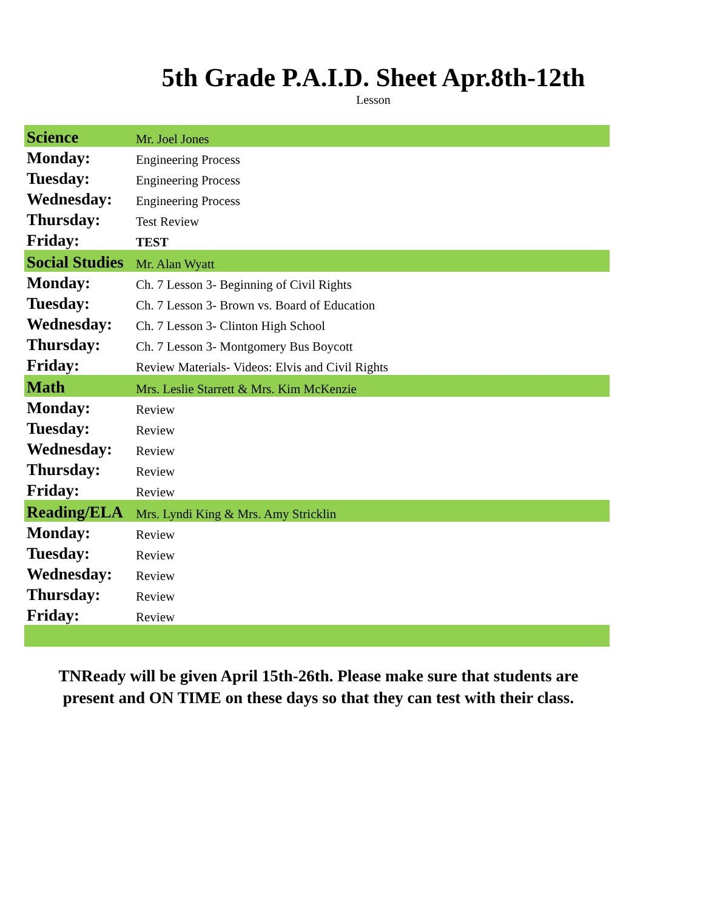5th Grade P.A.I.D. Sheet Apr.8th-12th
Lesson
| Science | Mr. Joel Jones |
| Monday: | Engineering Process |
| Tuesday: | Engineering Process |
| Wednesday: | Engineering Process |
| Thursday: | Test Review |
| Friday: | TEST |
| Social Studies | Mr. Alan Wyatt |
| Monday: | Ch. 7 Lesson 3- Beginning of Civil Rights |
| Tuesday: | Ch. 7 Lesson 3- Brown vs. Board of Education |
| Wednesday: | Ch. 7 Lesson 3- Clinton High School |
| Thursday: | Ch. 7 Lesson 3- Montgomery Bus Boycott |
| Friday: | Review Materials- Videos: Elvis and Civil Rights |
| Math | Mrs. Leslie Starrett & Mrs. Kim McKenzie |
| Monday: | Review |
| Tuesday: | Review |
| Wednesday: | Review |
| Thursday: | Review |
| Friday: | Review |
| Reading/ELA | Mrs. Lyndi King & Mrs. Amy Stricklin |
| Monday: | Review |
| Tuesday: | Review |
| Wednesday: | Review |
| Thursday: | Review |
| Friday: | Review |
TNReady will be given April 15th-26th. Please make sure that students are present and ON TIME on these days so that they can test with their class.